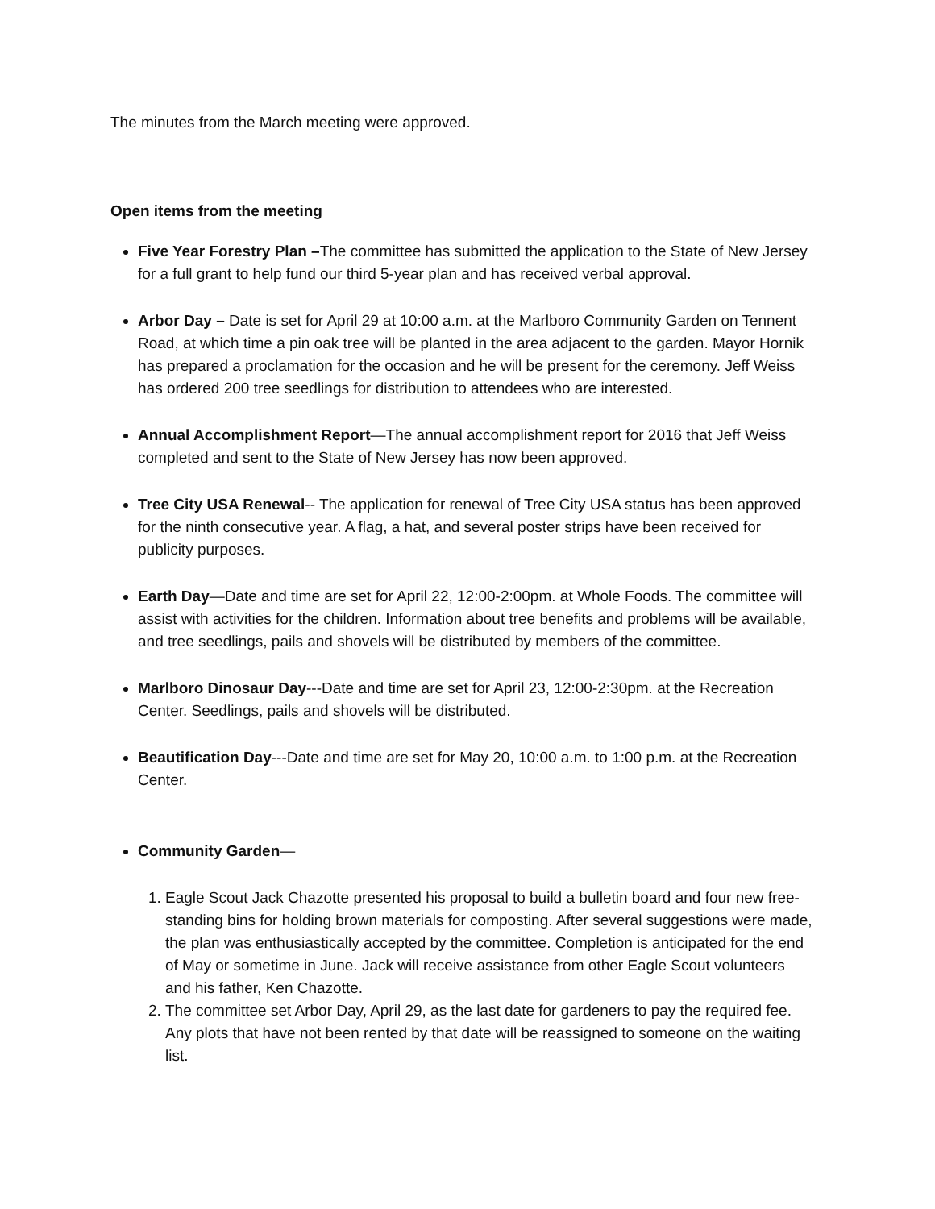The minutes from the March meeting were approved.
Open items from the meeting
Five Year Forestry Plan –The committee has submitted the application to the State of New Jersey for a full grant to help fund our third 5-year plan and has received verbal approval.
Arbor Day – Date is set for April 29 at 10:00 a.m. at the Marlboro Community Garden on Tennent Road, at which time a pin oak tree will be planted in the area adjacent to the garden. Mayor Hornik has prepared a proclamation for the occasion and he will be present for the ceremony. Jeff Weiss has ordered 200 tree seedlings for distribution to attendees who are interested.
Annual Accomplishment Report—The annual accomplishment report for 2016 that Jeff Weiss completed and sent to the State of New Jersey has now been approved.
Tree City USA Renewal-- The application for renewal of Tree City USA status has been approved for the ninth consecutive year. A flag, a hat, and several poster strips have been received for publicity purposes.
Earth Day—Date and time are set for April 22, 12:00-2:00pm. at Whole Foods. The committee will assist with activities for the children. Information about tree benefits and problems will be available, and tree seedlings, pails and shovels will be distributed by members of the committee.
Marlboro Dinosaur Day---Date and time are set for April 23, 12:00-2:30pm. at the Recreation Center. Seedlings, pails and shovels will be distributed.
Beautification Day---Date and time are set for May 20, 10:00 a.m. to 1:00 p.m. at the Recreation Center.
Community Garden—
1. Eagle Scout Jack Chazotte presented his proposal to build a bulletin board and four new free-standing bins for holding brown materials for composting. After several suggestions were made, the plan was enthusiastically accepted by the committee. Completion is anticipated for the end of May or sometime in June. Jack will receive assistance from other Eagle Scout volunteers and his father, Ken Chazotte.
2. The committee set Arbor Day, April 29, as the last date for gardeners to pay the required fee. Any plots that have not been rented by that date will be reassigned to someone on the waiting list.